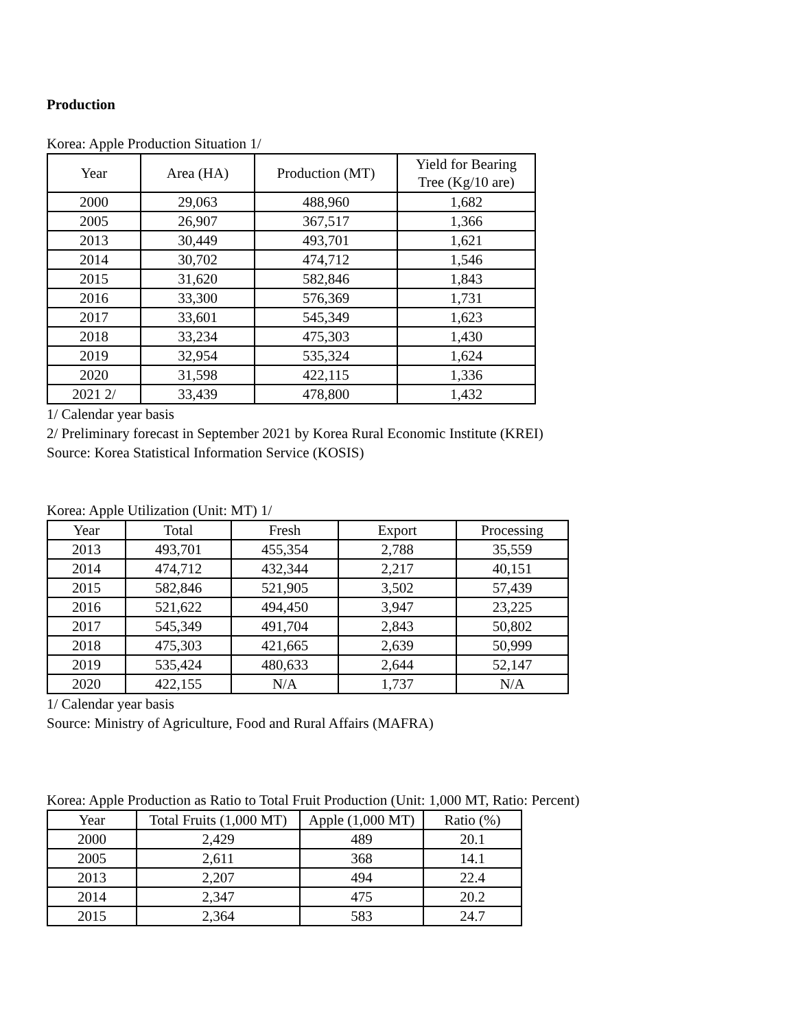Production
Korea: Apple Production Situation 1/
| Year | Area (HA) | Production (MT) | Yield for Bearing Tree (Kg/10 are) |
| --- | --- | --- | --- |
| 2000 | 29,063 | 488,960 | 1,682 |
| 2005 | 26,907 | 367,517 | 1,366 |
| 2013 | 30,449 | 493,701 | 1,621 |
| 2014 | 30,702 | 474,712 | 1,546 |
| 2015 | 31,620 | 582,846 | 1,843 |
| 2016 | 33,300 | 576,369 | 1,731 |
| 2017 | 33,601 | 545,349 | 1,623 |
| 2018 | 33,234 | 475,303 | 1,430 |
| 2019 | 32,954 | 535,324 | 1,624 |
| 2020 | 31,598 | 422,115 | 1,336 |
| 2021 2/ | 33,439 | 478,800 | 1,432 |
1/ Calendar year basis
2/ Preliminary forecast in September 2021 by Korea Rural Economic Institute (KREI)
Source: Korea Statistical Information Service (KOSIS)
Korea: Apple Utilization (Unit: MT) 1/
| Year | Total | Fresh | Export | Processing |
| --- | --- | --- | --- | --- |
| 2013 | 493,701 | 455,354 | 2,788 | 35,559 |
| 2014 | 474,712 | 432,344 | 2,217 | 40,151 |
| 2015 | 582,846 | 521,905 | 3,502 | 57,439 |
| 2016 | 521,622 | 494,450 | 3,947 | 23,225 |
| 2017 | 545,349 | 491,704 | 2,843 | 50,802 |
| 2018 | 475,303 | 421,665 | 2,639 | 50,999 |
| 2019 | 535,424 | 480,633 | 2,644 | 52,147 |
| 2020 | 422,155 | N/A | 1,737 | N/A |
1/ Calendar year basis
Source: Ministry of Agriculture, Food and Rural Affairs (MAFRA)
Korea: Apple Production as Ratio to Total Fruit Production (Unit: 1,000 MT, Ratio: Percent)
| Year | Total Fruits (1,000 MT) | Apple (1,000 MT) | Ratio (%) |
| --- | --- | --- | --- |
| 2000 | 2,429 | 489 | 20.1 |
| 2005 | 2,611 | 368 | 14.1 |
| 2013 | 2,207 | 494 | 22.4 |
| 2014 | 2,347 | 475 | 20.2 |
| 2015 | 2,364 | 583 | 24.7 |